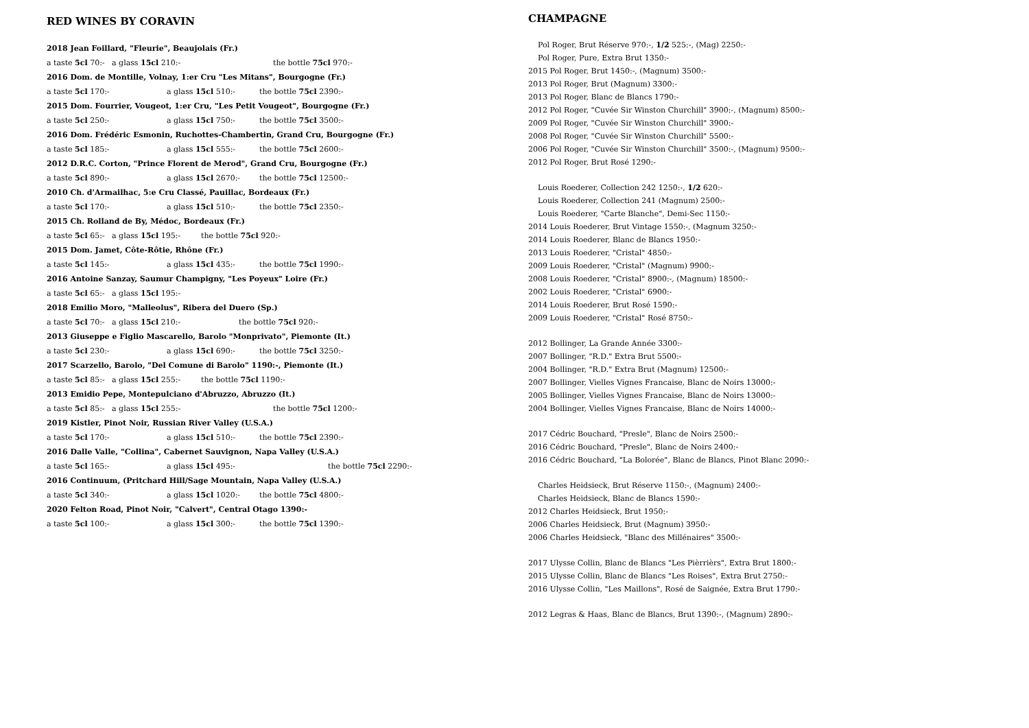RED WINES BY CORAVIN
2018 Jean Foillard, "Fleurie", Beaujolais (Fr.)
a taste 5cl 70:- a glass 15cl 210:- the bottle 75cl 970:-
2016 Dom. de Montille, Volnay, 1:er Cru "Les Mitans", Bourgogne (Fr.)
a taste 5cl 170:- a glass 15cl 510:- the bottle 75cl 2390:-
2015 Dom. Fourrier, Vougeot, 1:er Cru, "Les Petit Vougeot", Bourgogne (Fr.)
a taste 5cl 250:- a glass 15cl 750:- the bottle 75cl 3500:-
2016 Dom. Frédéric Esmonin, Ruchottes-Chambertin, Grand Cru, Bourgogne (Fr.)
a taste 5cl 185:- a glass 15cl 555:- the bottle 75cl 2600:-
2012 D.R.C. Corton, "Prince Florent de Merod", Grand Cru, Bourgogne (Fr.)
a taste 5cl 890:- a glass 15cl 2670:- the bottle 75cl 12500:-
2010 Ch. d'Armailhac, 5:e Cru Classé, Pauillac, Bordeaux (Fr.)
a taste 5cl 170:- a glass 15cl 510:- the bottle 75cl 2350:-
2015 Ch. Rolland de By, Médoc, Bordeaux (Fr.)
a taste 5cl 65:- a glass 15cl 195:- the bottle 75cl 920:-
2015 Dom. Jamet, Côte-Rôtie, Rhône (Fr.)
a taste 5cl 145:- a glass 15cl 435:- the bottle 75cl 1990:-
2016 Antoine Sanzay, Saumur Champigny, "Les Poyeux" Loire (Fr.)
a taste 5cl 65:- a glass 15cl 195:-
2018 Emilio Moro, "Malleolus", Ribera del Duero (Sp.)
a taste 5cl 70:- a glass 15cl 210:- the bottle 75cl 920:-
2013 Giuseppe e Figlio Mascarello, Barolo "Monprivato", Piemonte (It.)
a taste 5cl 230:- a glass 15cl 690:- the bottle 75cl 3250:-
2017 Scarzello, Barolo, "Del Comune di Barolo" 1190:-, Piemonte (It.)
a taste 5cl 85:- a glass 15cl 255:- the bottle 75cl 1190:-
2013 Emidio Pepe, Montepulciano d'Abruzzo, Abruzzo (It.)
a taste 5cl 85:- a glass 15cl 255:- the bottle 75cl 1200:-
2019 Kistler, Pinot Noir, Russian River Valley (U.S.A.)
a taste 5cl 170:- a glass 15cl 510:- the bottle 75cl 2390:-
2016 Dalle Valle, "Collina", Cabernet Sauvignon, Napa Valley (U.S.A.)
a taste 5cl 165:- a glass 15cl 495:- the bottle 75cl 2290:-
2016 Continuum, (Pritchard Hill/Sage Mountain, Napa Valley (U.S.A.)
a taste 5cl 340:- a glass 15cl 1020:- the bottle 75cl 4800:-
2020 Felton Road, Pinot Noir, "Calvert", Central Otago 1390:-
a taste 5cl 100:- a glass 15cl 300:- the bottle 75cl 1390:-
CHAMPAGNE
Pol Roger, Brut Réserve 970:-, 1/2 525:-, (Mag) 2250:-
Pol Roger, Pure, Extra Brut 1350:-
2015 Pol Roger, Brut 1450:-, (Magnum) 3500:-
2013 Pol Roger, Brut (Magnum) 3300:-
2013 Pol Roger, Blanc de Blancs 1790:-
2012 Pol Roger, "Cuvée Sir Winston Churchill" 3900:-, (Magnum) 8500:-
2009 Pol Roger, "Cuvée Sir Winston Churchill" 3900:-
2008 Pol Roger, "Cuvée Sir Winston Churchill" 5500:-
2006 Pol Roger, "Cuvée Sir Winston Churchill" 3500:-, (Magnum) 9500:-
2012 Pol Roger, Brut Rosé 1290:-
Louis Roederer, Collection 242 1250:-, 1/2 620:-
Louis Roederer, Collection 241 (Magnum) 2500:-
Louis Roederer, "Carte Blanche", Demi-Sec 1150:-
2014 Louis Roederer, Brut Vintage 1550:-, (Magnum 3250:-
2014 Louis Roederer, Blanc de Blancs 1950:-
2013 Louis Roederer, "Cristal" 4850:-
2009 Louis Roederer, "Cristal" (Magnum) 9900:-
2008 Louis Roederer, "Cristal" 8900:-, (Magnum) 18500:-
2002 Louis Roederer, "Cristal" 6900:-
2014 Louis Roederer, Brut Rosé 1590:-
2009 Louis Roederer, "Cristal" Rosé 8750:-
2012 Bollinger, La Grande Année 3300:-
2007 Bollinger, "R.D." Extra Brut 5500:-
2004 Bollinger, "R.D." Extra Brut (Magnum) 12500:-
2007 Bollinger, Vielles Vignes Francaise, Blanc de Noirs 13000:-
2005 Bollinger, Vielles Vignes Francaise, Blanc de Noirs 13000:-
2004 Bollinger, Vielles Vignes Francaise, Blanc de Noirs 14000:-
2017 Cédric Bouchard, "Presle", Blanc de Noirs 2500:-
2016 Cédric Bouchard, "Presle", Blanc de Noirs 2400:-
2016 Cédric Bouchard, "La Bolorée", Blanc de Blancs, Pinot Blanc 2090:-
Charles Heidsieck, Brut Réserve 1150:-, (Magnum) 2400:-
Charles Heidsieck, Blanc de Blancs 1590:-
2012 Charles Heidsieck, Brut 1950:-
2006 Charles Heidsieck, Brut (Magnum) 3950:-
2006 Charles Heidsieck, "Blanc des Millénaires" 3500:-
2017 Ulysse Collin, Blanc de Blancs "Les Pièrrièrs", Extra Brut 1800:-
2015 Ulysse Collin, Blanc de Blancs "Les Roises", Extra Brut 2750:-
2016 Ulysse Collin, "Les Maillons", Rosé de Saignée, Extra Brut 1790:-
2012 Legras & Haas, Blanc de Blancs, Brut 1390:-, (Magnum) 2890:-